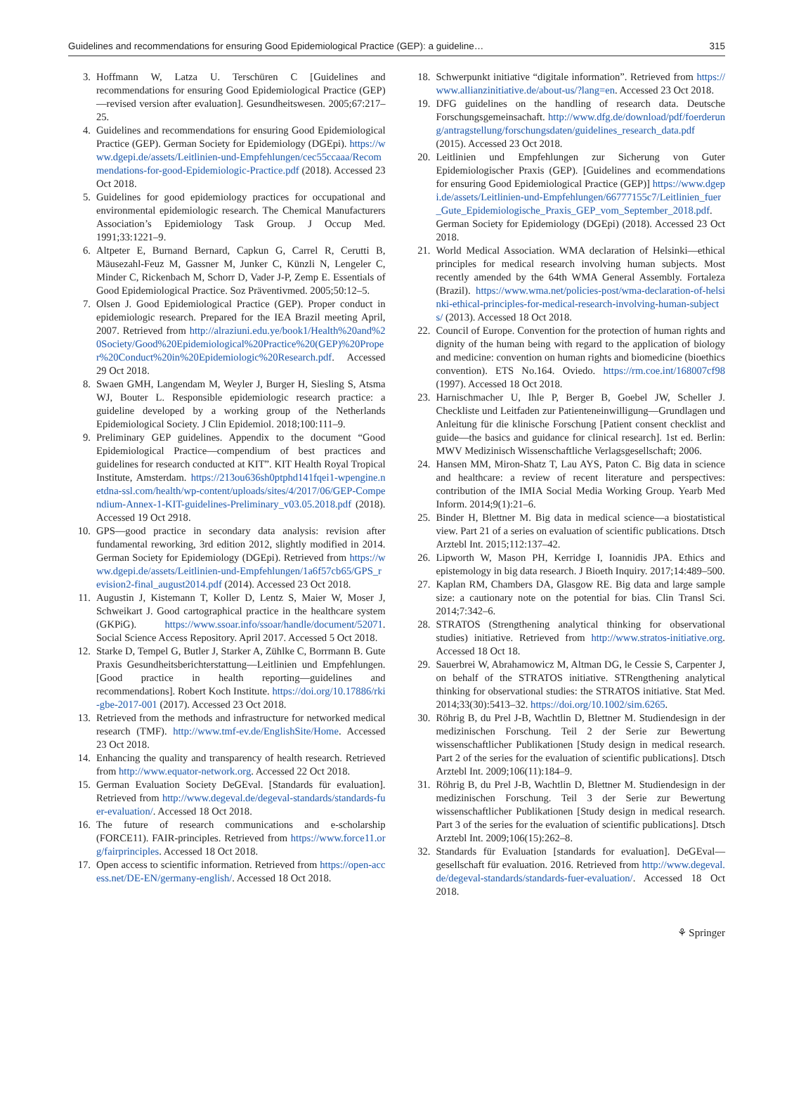Guidelines and recommendations for ensuring Good Epidemiological Practice (GEP): a guideline… 315
3. Hoffmann W, Latza U. Terschüren C [Guidelines and recommendations for ensuring Good Epidemiological Practice (GEP)—revised version after evaluation]. Gesundheitswesen. 2005;67:217–25.
4. Guidelines and recommendations for ensuring Good Epidemiological Practice (GEP). German Society for Epidemiology (DGEpi). https://www.dgepi.de/assets/Leitlinien-und-Empfehlungen/cec55ccaaa/Recommendations-for-good-Epidemiologic-Practice.pdf (2018). Accessed 23 Oct 2018.
5. Guidelines for good epidemiology practices for occupational and environmental epidemiologic research. The Chemical Manufacturers Association’s Epidemiology Task Group. J Occup Med. 1991;33:1221–9.
6. Altpeter E, Burnand Bernard, Capkun G, Carrel R, Cerutti B, Mäusezahl-Feuz M, Gassner M, Junker C, Künzli N, Lengeler C, Minder C, Rickenbach M, Schorr D, Vader J-P, Zemp E. Essentials of Good Epidemiological Practice. Soz Präventivmed. 2005;50:12–5.
7. Olsen J. Good Epidemiological Practice (GEP). Proper conduct in epidemiologic research. Prepared for the IEA Brazil meeting April, 2007. Retrieved from http://alraziuni.edu.ye/book1/Health%20and%20Society/Good%20Epidemiological%20Practice%20(GEP)%20Proper%20Conduct%20in%20Epidemiologic%20Research.pdf. Accessed 29 Oct 2018.
8. Swaen GMH, Langendam M, Weyler J, Burger H, Siesling S, Atsma WJ, Bouter L. Responsible epidemiologic research practice: a guideline developed by a working group of the Netherlands Epidemiological Society. J Clin Epidemiol. 2018;100:111–9.
9. Preliminary GEP guidelines. Appendix to the document “Good Epidemiological Practice—compendium of best practices and guidelines for research conducted at KIT”. KIT Health Royal Tropical Institute, Amsterdam. https://213ou636sh0ptphd141fqei1-wpengine.netdna-ssl.com/health/wp-content/uploads/sites/4/2017/06/GEP-Compendium-Annex-1-KIT-guidelines-Preliminary_v03.05.2018.pdf (2018). Accessed 19 Oct 2918.
10. GPS—good practice in secondary data analysis: revision after fundamental reworking, 3rd edition 2012, slightly modified in 2014. German Society for Epidemiology (DGEpi). Retrieved from https://www.dgepi.de/assets/Leitlinien-und-Empfehlungen/1a6f57cb65/GPS_revision2-final_august2014.pdf (2014). Accessed 23 Oct 2018.
11. Augustin J, Kistemann T, Koller D, Lentz S, Maier W, Moser J, Schweikart J. Good cartographical practice in the healthcare system (GKPiG). https://www.ssoar.info/ssoar/handle/document/52071. Social Science Access Repository. April 2017. Accessed 5 Oct 2018.
12. Starke D, Tempel G, Butler J, Starker A, Zühlke C, Borrmann B. Gute Praxis Gesundheitsberichterstattung—Leitlinien und Empfehlungen. [Good practice in health reporting—guidelines and recommendations]. Robert Koch Institute. https://doi.org/10.17886/rki-gbe-2017-001 (2017). Accessed 23 Oct 2018.
13. Retrieved from the methods and infrastructure for networked medical research (TMF). http://www.tmf-ev.de/EnglishSite/Home. Accessed 23 Oct 2018.
14. Enhancing the quality and transparency of health research. Retrieved from http://www.equator-network.org. Accessed 22 Oct 2018.
15. German Evaluation Society DeGEval. [Standards für evaluation]. Retrieved from http://www.degeval.de/degeval-standards/standards-fuer-evaluation/. Accessed 18 Oct 2018.
16. The future of research communications and e-scholarship (FORCE11). FAIR-principles. Retrieved from https://www.force11.org/fairprinciples. Accessed 18 Oct 2018.
17. Open access to scientific information. Retrieved from https://open-access.net/DE-EN/germany-english/. Accessed 18 Oct 2018.
18. Schwerpunkt initiative “digitale information”. Retrieved from https://www.allianzinitiative.de/about-us/?lang=en. Accessed 23 Oct 2018.
19. DFG guidelines on the handling of research data. Deutsche Forschungsgemeinsachaft. http://www.dfg.de/download/pdf/foerderung/antragstellung/forschungsdaten/guidelines_research_data.pdf (2015). Accessed 23 Oct 2018.
20. Leitlinien und Empfehlungen zur Sicherung von Guter Epidemiologischer Praxis (GEP). [Guidelines and ecommendations for ensuring Good Epidemiological Practice (GEP)] https://www.dgepi.de/assets/Leitlinien-und-Empfehlungen/66777155c7/Leitlinien_fuer_Gute_Epidemiologische_Praxis_GEP_vom_September_2018.pdf. German Society for Epidemiology (DGEpi) (2018). Accessed 23 Oct 2018.
21. World Medical Association. WMA declaration of Helsinki—ethical principles for medical research involving human subjects. Most recently amended by the 64th WMA General Assembly. Fortaleza (Brazil). https://www.wma.net/policies-post/wma-declaration-of-helsinki-ethical-principles-for-medical-research-involving-human-subjects/ (2013). Accessed 18 Oct 2018.
22. Council of Europe. Convention for the protection of human rights and dignity of the human being with regard to the application of biology and medicine: convention on human rights and biomedicine (bioethics convention). ETS No.164. Oviedo. https://rm.coe.int/168007cf98 (1997). Accessed 18 Oct 2018.
23. Harnischmacher U, Ihle P, Berger B, Goebel JW, Scheller J. Checkliste und Leitfaden zur Patienteneinwilligung—Grundlagen und Anleitung für die klinische Forschung [Patient consent checklist and guide—the basics and guidance for clinical research]. 1st ed. Berlin: MWV Medizinisch Wissenschaftliche Verlagsgesellschaft; 2006.
24. Hansen MM, Miron-Shatz T, Lau AYS, Paton C. Big data in science and healthcare: a review of recent literature and perspectives: contribution of the IMIA Social Media Working Group. Yearb Med Inform. 2014;9(1):21–6.
25. Binder H, Blettner M. Big data in medical science—a biostatistical view. Part 21 of a series on evaluation of scientific publications. Dtsch Arztebl Int. 2015;112:137–42.
26. Lipworth W, Mason PH, Kerridge I, Ioannidis JPA. Ethics and epistemology in big data research. J Bioeth Inquiry. 2017;14:489–500.
27. Kaplan RM, Chambers DA, Glasgow RE. Big data and large sample size: a cautionary note on the potential for bias. Clin Transl Sci. 2014;7:342–6.
28. STRATOS (Strengthening analytical thinking for observational studies) initiative. Retrieved from http://www.stratos-initiative.org. Accessed 18 Oct 18.
29. Sauerbrei W, Abrahamowicz M, Altman DG, le Cessie S, Carpenter J, on behalf of the STRATOS initiative. STRengthening analytical thinking for observational studies: the STRATOS initiative. Stat Med. 2014;33(30):5413–32. https://doi.org/10.1002/sim.6265.
30. Röhrig B, du Prel J-B, Wachtlin D, Blettner M. Studiendesign in der medizinischen Forschung. Teil 2 der Serie zur Bewertung wissenschaftlicher Publikationen [Study design in medical research. Part 2 of the series for the evaluation of scientific publications]. Dtsch Arztebl Int. 2009;106(11):184–9.
31. Röhrig B, du Prel J-B, Wachtlin D, Blettner M. Studiendesign in der medizinischen Forschung. Teil 3 der Serie zur Bewertung wissenschaftlicher Publikationen [Study design in medical research. Part 3 of the series for the evaluation of scientific publications]. Dtsch Arztebl Int. 2009;106(15):262–8.
32. Standards für Evaluation [standards for evaluation]. DeGEval—gesellschaft für evaluation. 2016. Retrieved from http://www.degeval.de/degeval-standards/standards-fuer-evaluation/. Accessed 18 Oct 2018.
⚘ Springer